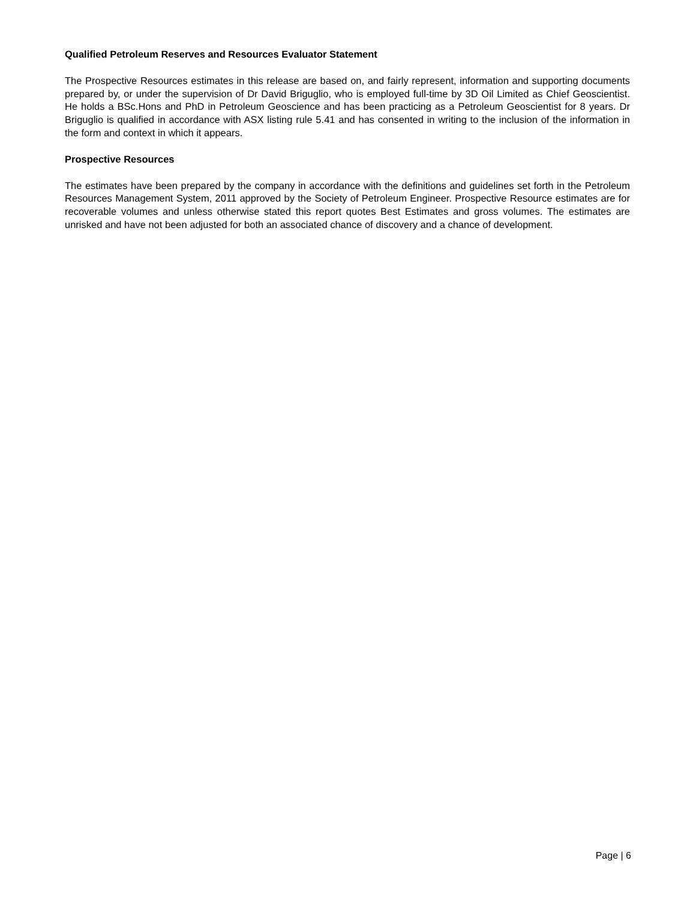Qualified Petroleum Reserves and Resources Evaluator Statement
The Prospective Resources estimates in this release are based on, and fairly represent, information and supporting documents prepared by, or under the supervision of Dr David Briguglio, who is employed full-time by 3D Oil Limited as Chief Geoscientist. He holds a BSc.Hons and PhD in Petroleum Geoscience and has been practicing as a Petroleum Geoscientist for 8 years. Dr Briguglio is qualified in accordance with ASX listing rule 5.41 and has consented in writing to the inclusion of the information in the form and context in which it appears.
Prospective Resources
The estimates have been prepared by the company in accordance with the definitions and guidelines set forth in the Petroleum Resources Management System, 2011 approved by the Society of Petroleum Engineer. Prospective Resource estimates are for recoverable volumes and unless otherwise stated this report quotes Best Estimates and gross volumes. The estimates are unrisked and have not been adjusted for both an associated chance of discovery and a chance of development.
Page | 6